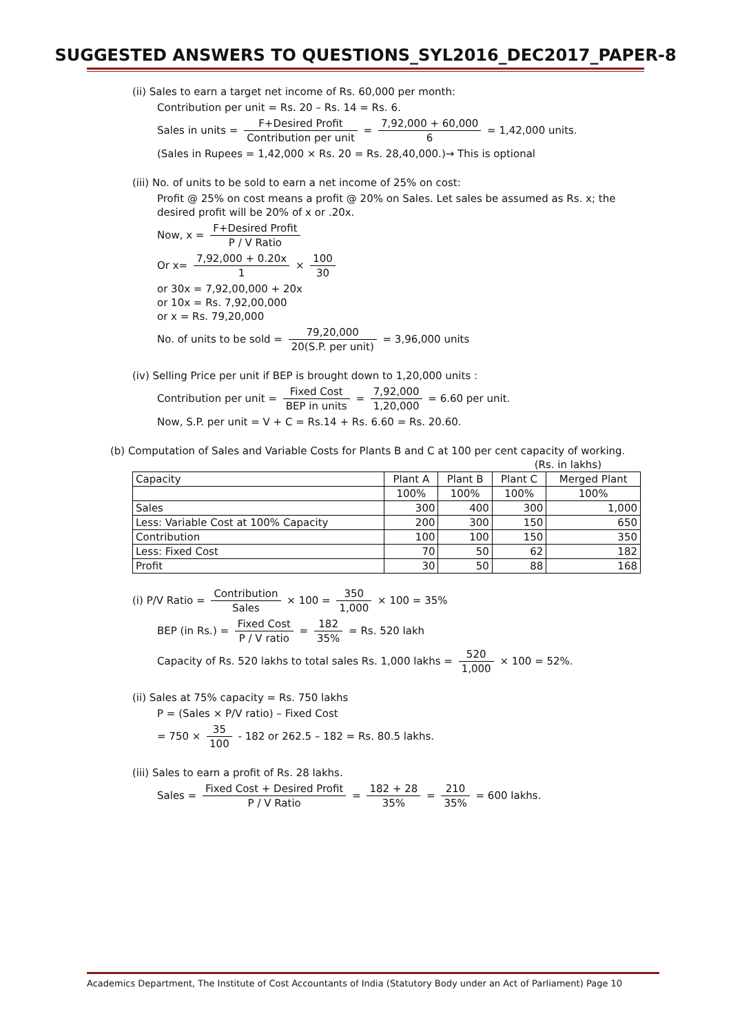SUGGESTED ANSWERS TO QUESTIONS_SYL2016_DEC2017_PAPER-8
(ii) Sales to earn a target net income of Rs. 60,000 per month:
Contribution per unit = Rs. 20 – Rs. 14 = Rs. 6.
Sales in units = F+Desired Profit Contribution per unit = 7,92,000 + 60,000 6 = 1,42,000 units.
(Sales in Rupees = 1,42,000 × Rs. 20 = Rs. 28,40,000.)→ This is optional
(iii) No. of units to be sold to earn a net income of 25% on cost:
Profit @ 25% on cost means a profit @ 20% on Sales. Let sales be assumed as Rs. x; the desired profit will be 20% of x or .20x.
Now, x = F+Desired Profit P / V Ratio
Or x= 7,92,000 + 0.20x 1 × 100 30
or 30x = 7,92,00,000 + 20x
or 10x = Rs. 7,92,00,000
or x = Rs. 79,20,000
No. of units to be sold = 79,20,000 20(S.P. per unit) = 3,96,000 units
(iv) Selling Price per unit if BEP is brought down to 1,20,000 units :
Contribution per unit = Fixed Cost BEP in units = 7,92,000 1,20,000 = 6.60 per unit.
Now, S.P. per unit = V + C = Rs.14 + Rs. 6.60 = Rs. 20.60.
(b) Computation of Sales and Variable Costs for Plants B and C at 100 per cent capacity of working. (Rs. in lakhs)
| Capacity | Plant A | Plant B | Plant C | Merged Plant |
| --- | --- | --- | --- | --- |
| | 100% | 100% | 100% | 100% |
| Sales | 300 | 400 | 300 | 1,000 |
| Less: Variable Cost at 100% Capacity | 200 | 300 | 150 | 650 |
| Contribution | 100 | 100 | 150 | 350 |
| Less: Fixed Cost | 70 | 50 | 62 | 182 |
| Profit | 30 | 50 | 88 | 168 |
(i) P/V Ratio = Contribution Sales × 100 = 350 1,000 × 100 = 35%
BEP (in Rs.) = Fixed Cost P / V ratio = 182 35% = Rs. 520 lakh
Capacity of Rs. 520 lakhs to total sales Rs. 1,000 lakhs = 520 1,000 × 100 = 52%.
(ii) Sales at 75% capacity = Rs. 750 lakhs
P = (Sales × P/V ratio) – Fixed Cost
= 750 × 35 100 - 182 or 262.5 – 182 = Rs. 80.5 lakhs.
(iii) Sales to earn a profit of Rs. 28 lakhs.
Sales = Fixed Cost + Desired Profit P / V Ratio = 182 + 28 35% = 210 35% = 600 lakhs.
Academics Department, The Institute of Cost Accountants of India (Statutory Body under an Act of Parliament) Page 10